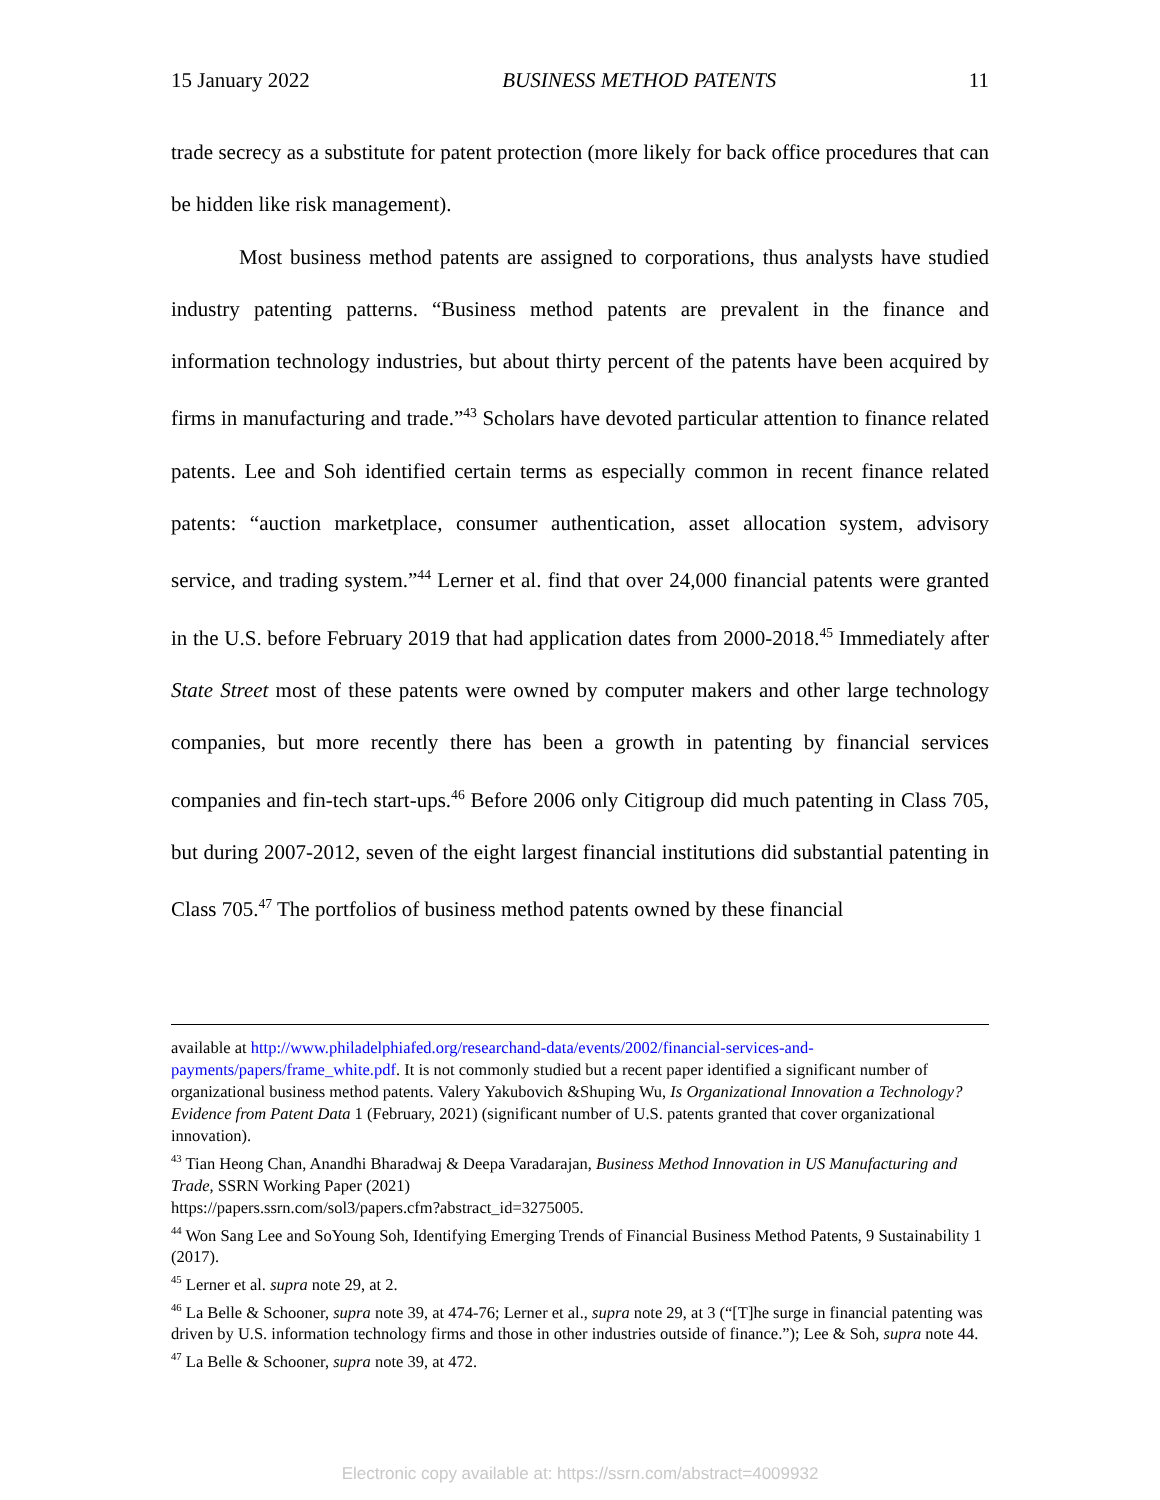15 January 2022 BUSINESS METHOD PATENTS 11
trade secrecy as a substitute for patent protection (more likely for back office procedures that can be hidden like risk management).
Most business method patents are assigned to corporations, thus analysts have studied industry patenting patterns. “Business method patents are prevalent in the finance and information technology industries, but about thirty percent of the patents have been acquired by firms in manufacturing and trade.”<sup>43</sup> Scholars have devoted particular attention to finance related patents. Lee and Soh identified certain terms as especially common in recent finance related patents: “auction marketplace, consumer authentication, asset allocation system, advisory service, and trading system.”<sup>44</sup> Lerner et al. find that over 24,000 financial patents were granted in the U.S. before February 2019 that had application dates from 2000-2018.<sup>45</sup> Immediately after State Street most of these patents were owned by computer makers and other large technology companies, but more recently there has been a growth in patenting by financial services companies and fin-tech start-ups.<sup>46</sup> Before 2006 only Citigroup did much patenting in Class 705, but during 2007-2012, seven of the eight largest financial institutions did substantial patenting in Class 705.<sup>47</sup> The portfolios of business method patents owned by these financial
available at http://www.philadelphiafed.org/researchand-data/events/2002/financial-services-and-payments/papers/frame_white.pdf. It is not commonly studied but a recent paper identified a significant number of organizational business method patents. Valery Yakubovich &Shuping Wu, Is Organizational Innovation a Technology? Evidence from Patent Data 1 (February, 2021) (significant number of U.S. patents granted that cover organizational innovation).
<sup>43</sup> Tian Heong Chan, Anandhi Bharadwaj & Deepa Varadarajan, Business Method Innovation in US Manufacturing and Trade, SSRN Working Paper (2021)
https://papers.ssrn.com/sol3/papers.cfm?abstract_id=3275005.
<sup>44</sup> Won Sang Lee and SoYoung Soh, Identifying Emerging Trends of Financial Business Method Patents, 9 Sustainability 1 (2017).
<sup>45</sup> Lerner et al. supra note 29, at 2.
<sup>46</sup> La Belle & Schooner, supra note 39, at 474-76; Lerner et al., supra note 29, at 3 (“[T]he surge in financial patenting was driven by U.S. information technology firms and those in other industries outside of finance.”); Lee & Soh, supra note 44.
<sup>47</sup> La Belle & Schooner, supra note 39, at 472.
Electronic copy available at: https://ssrn.com/abstract=4009932